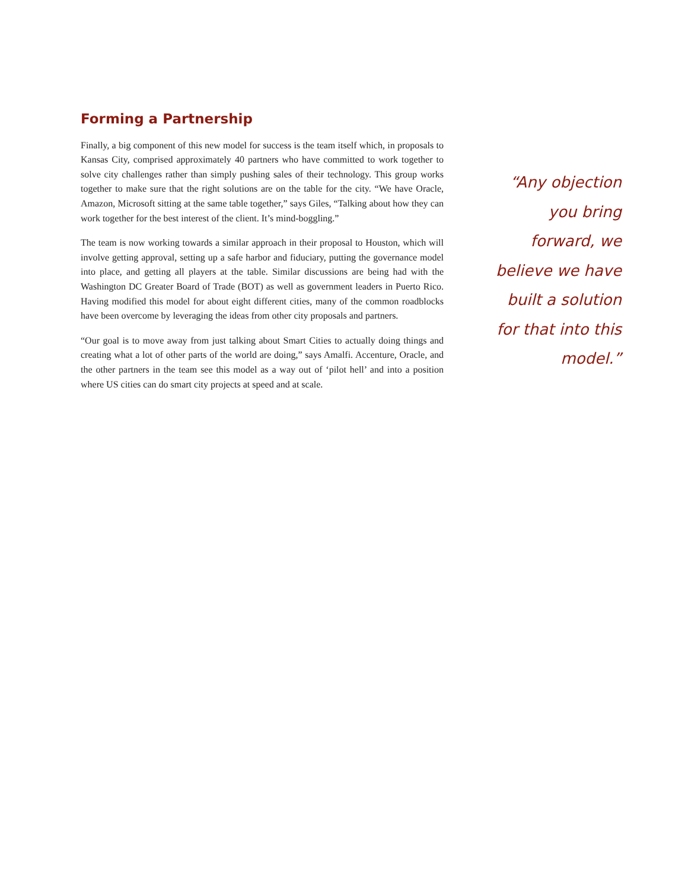Forming a Partnership
Finally, a big component of this new model for success is the team itself which, in proposals to Kansas City, comprised approximately 40 partners who have committed to work together to solve city challenges rather than simply pushing sales of their technology. This group works together to make sure that the right solutions are on the table for the city. “We have Oracle, Amazon, Microsoft sitting at the same table together,” says Giles, “Talking about how they can work together for the best interest of the client. It’s mind-boggling.”
The team is now working towards a similar approach in their proposal to Houston, which will involve getting approval, setting up a safe harbor and fiduciary, putting the governance model into place, and getting all players at the table. Similar discussions are being had with the Washington DC Greater Board of Trade (BOT) as well as government leaders in Puerto Rico. Having modified this model for about eight different cities, many of the common roadblocks have been overcome by leveraging the ideas from other city proposals and partners.
“Our goal is to move away from just talking about Smart Cities to actually doing things and creating what a lot of other parts of the world are doing,” says Amalfi. Accenture, Oracle, and the other partners in the team see this model as a way out of ‘pilot hell’ and into a position where US cities can do smart city projects at speed and at scale.
“Any objection you bring forward, we believe we have built a solution for that into this model.”